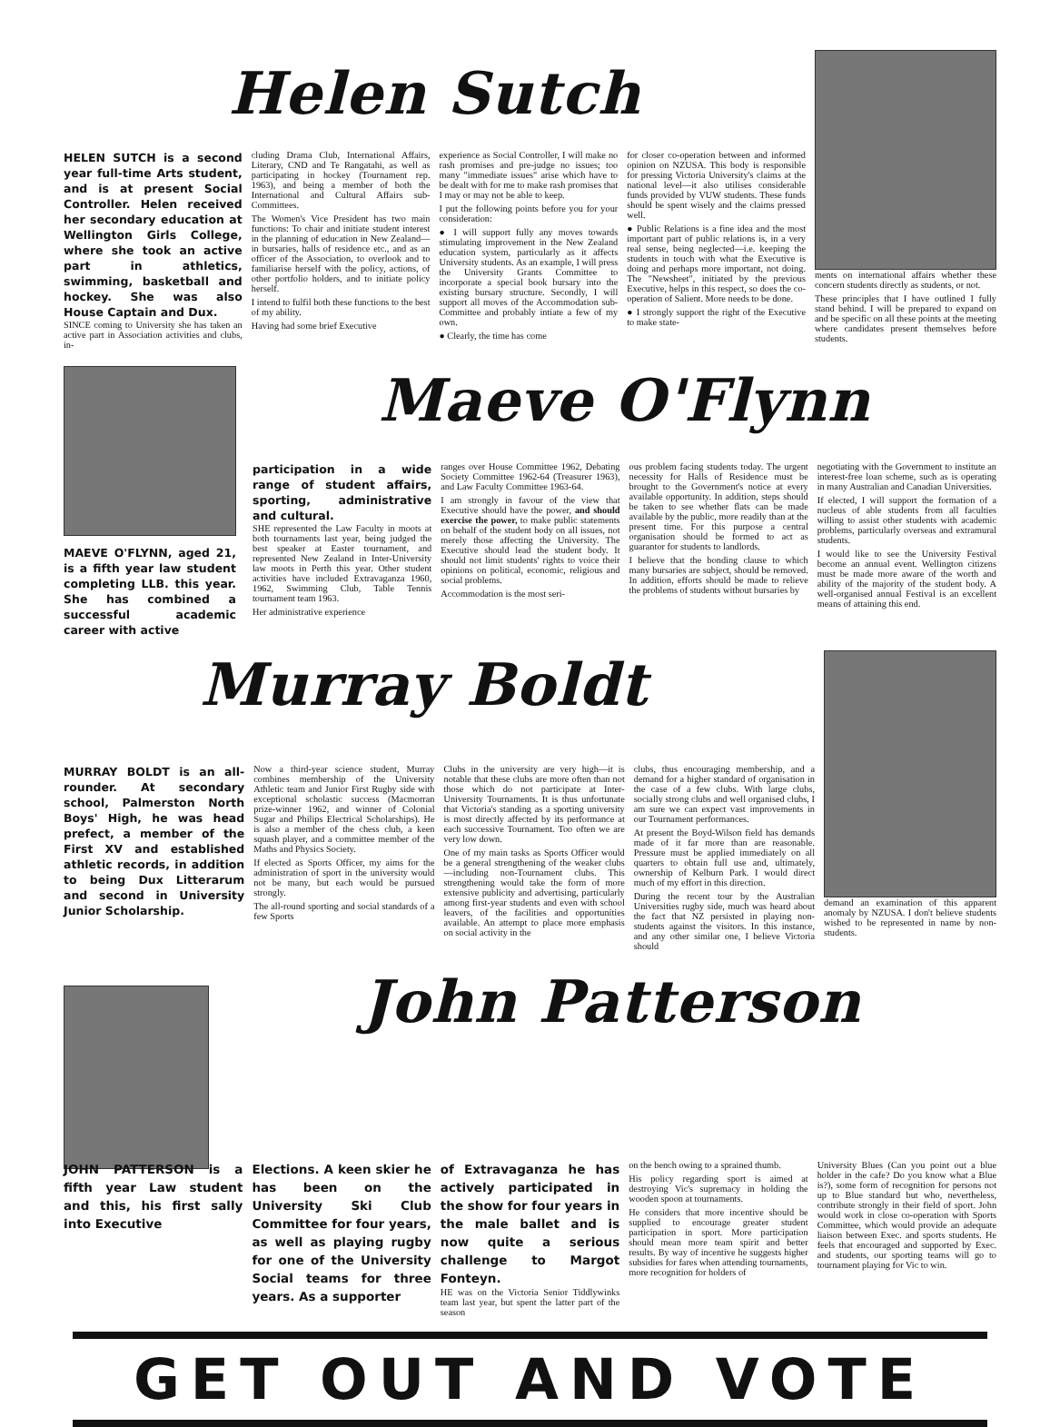Helen Sutch
HELEN SUTCH is a second year full-time Arts student, and is at present Social Controller. Helen received her secondary education at Wellington Girls College, where she took an active part in athletics, swimming, basketball and hockey. She was also House Captain and Dux.
SINCE coming to University she has taken an active part in Association activities and clubs, in-
cluding Drama Club, International Affairs, Literary, CND and Te Rangatahi, as well as participating in hockey (Tournament rep. 1963), and being a member of both the International and Cultural Affairs sub-Committees.
The Women's Vice President has two main functions: To chair and initiate student interest in the planning of education in New Zealand—in bursaries, halls of residence etc., and as an officer of the Association, to overlook and to familiarise herself with the policy, actions, of other portfolio holders, and to initiate policy herself.
I intend to fulfil both these functions to the best of my ability.
Having had some brief Executive
experience as Social Controller, I will make no rash promises and pre-judge no issues; too many "immediate issues" arise which have to be dealt with for me to make rash promises that I may or may not be able to keep.
I put the following points before you for your consideration:
● I will support fully any moves towards stimulating improvement in the New Zealand education system, particularly as it affects University students. As an example, I will press the University Grants Committee to incorporate a special book bursary into the existing bursary structure. Secondly, I will support all moves of the Accommodation sub-Committee and probably intiate a few of my own.
● Clearly, the time has come
for closer co-operation between and informed opinion on NZUSA. This body is responsible for pressing Victoria University's claims at the national level—it also utilises considerable funds provided by VUW students. These funds should be spent wisely and the claims pressed well.
● Public Relations is a fine idea and the most important part of public relations is, in a very real sense, being neglected—i.e. keeping the students in touch with what the Executive is doing and perhaps more important, not doing. The "Newsheet", initiated by the previous Executive, helps in this respect, so does the co-operation of Salient. More needs to be done.
● I strongly support the right of the Executive to make state-
ments on international affairs whether these concern students directly as students, or not.
These principles that I have outlined I fully stand behind. I will be prepared to expand on and be specific on all these points at the meeting where candidates present themselves before students.
MAEVE O'FLYNN, aged 21, is a fifth year law student completing LLB. this year. She has combined a successful academic career with active
Maeve O'Flynn
participation in a wide range of student affairs, sporting, administrative and cultural.
SHE represented the Law Faculty in moots at both tournaments last year, being judged the best speaker at Easter tournament, and represented New Zealand in Inter-University law moots in Perth this year. Other student activities have included Extravaganza 1960, 1962, Swimming Club, Table Tennis tournament team 1963.
Her administrative experience
ranges over House Committee 1962, Debating Society Committee 1962-64 (Treasurer 1963), and Law Faculty Committee 1963-64.
I am strongly in favour of the view that Executive should have the power, and should exercise the power, to make public statements on behalf of the student body on all issues, not merely those affecting the University. The Executive should lead the student body. It should not limit students' rights to voice their opinions on political, economic, religious and social problems.
Accommodation is the most seri-
ous problem facing students today. The urgent necessity for Halls of Residence must be brought to the Government's notice at every available opportunity. In addition, steps should be taken to see whether flats can be made available by the public, more readily than at the present time. For this purpose a central organisation should be formed to act as guarantor for students to landlords.
I believe that the bonding clause to which many bursaries are subject, should be removed. In addition, efforts should be made to relieve the problems of students without bursaries by
negotiating with the Government to institute an interest-free loan scheme, such as is operating in many Australian and Canadian Universities.
If elected, I will support the formation of a nucleus of able students from all faculties willing to assist other students with academic problems, particularly overseas and extramural students.
I would like to see the University Festival become an annual event. Wellington citizens must be made more aware of the worth and ability of the majority of the student body. A well-organised annual Festival is an excellent means of attaining this end.
Murray Boldt
MURRAY BOLDT is an all-rounder. At secondary school, Palmerston North Boys' High, he was head prefect, a member of the First XV and established athletic records, in addition to being Dux Litterarum and second in University Junior Scholarship.
Now a third-year science student, Murray combines membership of the University Athletic team and Junior First Rugby side with exceptional scholastic success (Macmorran prize-winner 1962, and winner of Colonial Sugar and Philips Electrical Scholarships). He is also a member of the chess club, a keen squash player, and a committee member of the Maths and Physics Society.
If elected as Sports Officer, my aims for the administration of sport in the university would not be many, but each would be pursued strongly.
The all-round sporting and social standards of a few Sports
Clubs in the university are very high—it is notable that these clubs are more often than not those which do not participate at Inter-University Tournaments. It is thus unfortunate that Victoria's standing as a sporting university is most directly affected by its performance at each successive Tournament. Too often we are very low down.
One of my main tasks as Sports Officer would be a general strengthening of the weaker clubs—including non-Tournament clubs. This strengthening would take the form of more extensive publicity and advertising, particularly among first-year students and even with school leavers, of the facilities and opportunities available. An attempt to place more emphasis on social activity in the
clubs, thus encouraging membership, and a demand for a higher standard of organisation in the case of a few clubs. With large clubs, socially strong clubs and well organised clubs, I am sure we can expect vast improvements in our Tournament performances.
At present the Boyd-Wilson field has demands made of it far more than are reasonable. Pressure must be applied immediately on all quarters to obtain full use and, ultimately, ownership of Kelburn Park. I would direct much of my effort in this direction.
During the recent tour by the Australian Universities rugby side, much was heard about the fact that NZ persisted in playing non-students against the visitors. In this instance, and any other similar one, I believe Victoria should
demand an examination of this apparent anomaly by NZUSA. I don't believe students wished to be represented in name by non-students.
John Patterson
JOHN PATTERSON is a fifth year Law student and this, his first sally into Executive
Elections. A keen skier he has been on the University Ski Club Committee for four years, as well as playing rugby for one of the University Social teams for three years. As a supporter
of Extravaganza he has actively participated in the show for four years in the male ballet and is now quite a serious challenge to Margot Fonteyn.
HE was on the Victoria Senior Tiddlywinks team last year, but spent the latter part of the season
on the bench owing to a sprained thumb.
His policy regarding sport is aimed at destroying Vic's supremacy in holding the wooden spoon at tournaments.
He considers that more incentive should be supplied to encourage greater student participation in sport. More participation should mean more team spirit and better results. By way of incentive he suggests higher subsidies for fares when attending tournaments, more recognition for holders of
University Blues (Can you point out a blue holder in the cafe? Do you know what a Blue is?), some form of recognition for persons not up to Blue standard but who, nevertheless, contribute strongly in their field of sport. John would work in close co-operation with Sports Committee, which would provide an adequate liaison between Exec. and sports students. He feels that encouraged and supported by Exec. and students, our sporting teams will go to tournament playing for Vic to win.
GET OUT AND VOTE